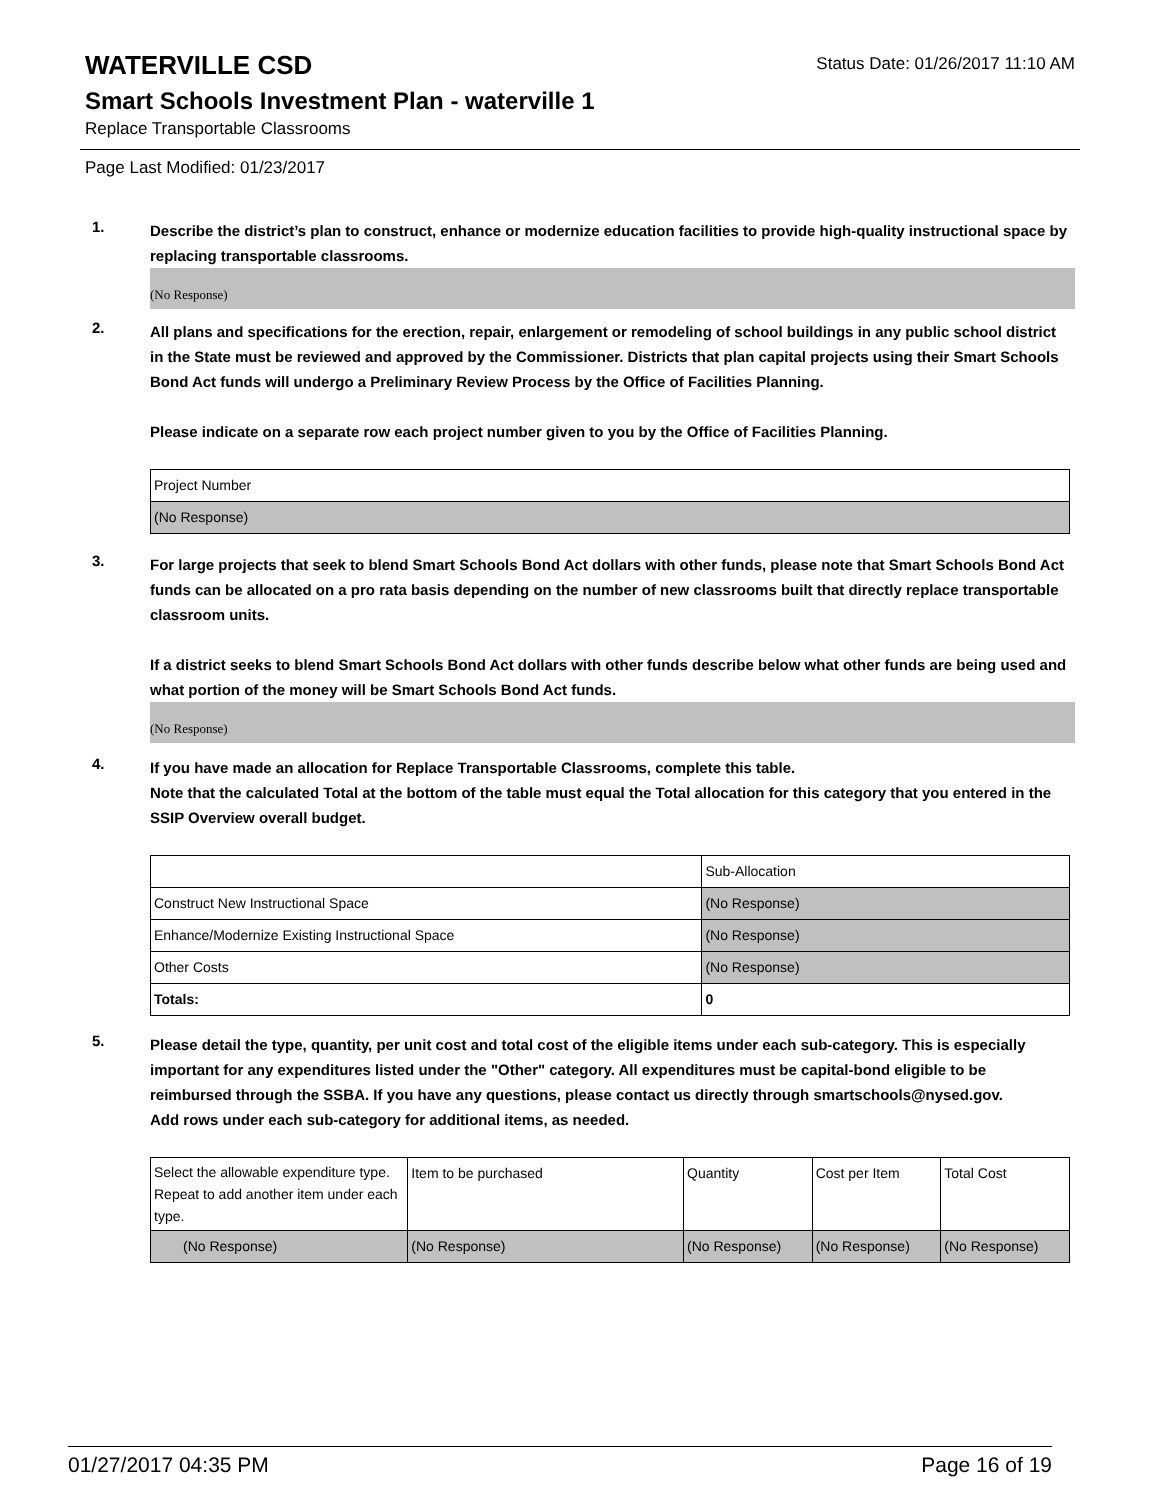WATERVILLE CSD
Status Date: 01/26/2017 11:10 AM
Smart Schools Investment Plan - waterville 1
Replace Transportable Classrooms
Page Last Modified: 01/23/2017
1.
Describe the district’s plan to construct, enhance or modernize education facilities to provide high-quality instructional space by replacing transportable classrooms.
(No Response)
2.
All plans and specifications for the erection, repair, enlargement or remodeling of school buildings in any public school district in the State must be reviewed and approved by the Commissioner. Districts that plan capital projects using their Smart Schools Bond Act funds will undergo a Preliminary Review Process by the Office of Facilities Planning.
Please indicate on a separate row each project number given to you by the Office of Facilities Planning.
| Project Number |
| (No Response) |
3.
For large projects that seek to blend Smart Schools Bond Act dollars with other funds, please note that Smart Schools Bond Act funds can be allocated on a pro rata basis depending on the number of new classrooms built that directly replace transportable classroom units.
If a district seeks to blend Smart Schools Bond Act dollars with other funds describe below what other funds are being used and what portion of the money will be Smart Schools Bond Act funds.
(No Response)
4.
If you have made an allocation for Replace Transportable Classrooms, complete this table.
Note that the calculated Total at the bottom of the table must equal the Total allocation for this category that you entered in the SSIP Overview overall budget.
| | Sub-Allocation |
| Construct New Instructional Space | (No Response) |
| Enhance/Modernize Existing Instructional Space | (No Response) |
| Other Costs | (No Response) |
| Totals: | 0 |
5.
Please detail the type, quantity, per unit cost and total cost of the eligible items under each sub-category. This is especially important for any expenditures listed under the "Other" category. All expenditures must be capital-bond eligible to be reimbursed through the SSBA. If you have any questions, please contact us directly through smartschools@nysed.gov.
Add rows under each sub-category for additional items, as needed.
| Select the allowable expenditure type. Repeat to add another item under each type. | Item to be purchased | Quantity | Cost per Item | Total Cost |
| (No Response) | (No Response) | (No Response) | (No Response) | (No Response) |
01/27/2017 04:35 PM Page 16 of 19